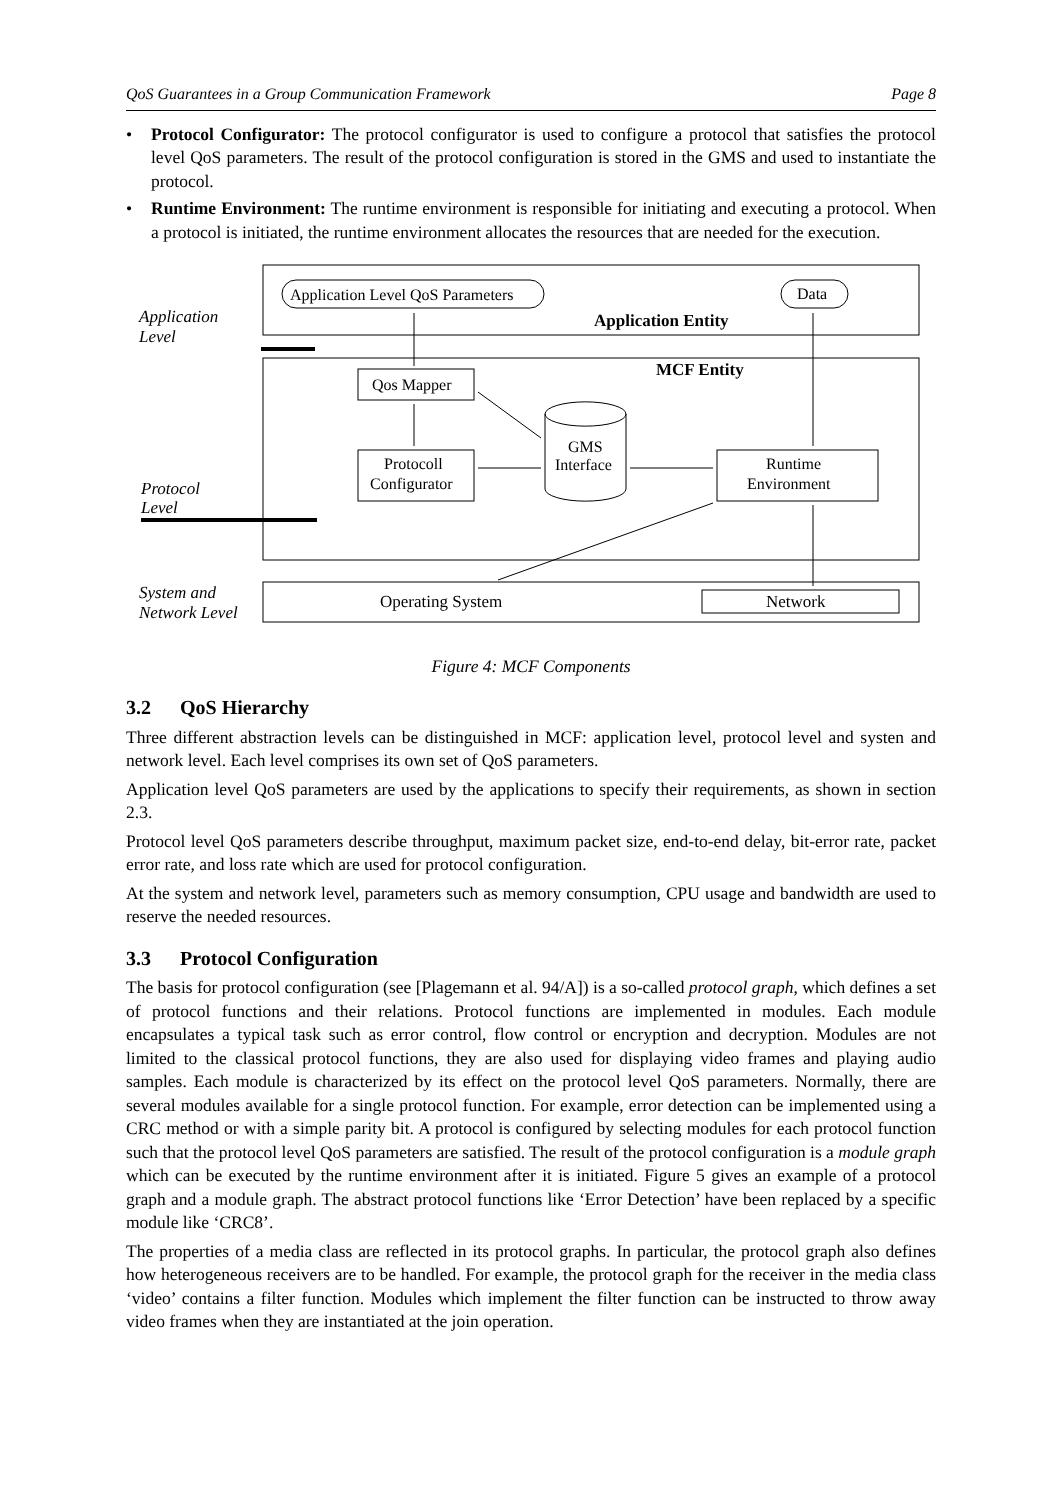QoS Guarantees in a Group Communication Framework Page 8
• Protocol Configurator: The protocol configurator is used to configure a protocol that satisfies the protocol level QoS parameters. The result of the protocol configuration is stored in the GMS and used to instantiate the protocol.
• Runtime Environment: The runtime environment is responsible for initiating and executing a protocol. When a protocol is initiated, the runtime environment allocates the resources that are needed for the execution.
Application
Level
Application Level QoS Parameters
Data
Application Entity
MCF Entity
Qos Mapper
Protocoll
Configurator
GMS
Interface
Runtime
Environment
Protocol
Level
System and
Network Level
Operating System
Network
Figure 4: MCF Components
3.2 QoS Hierarchy
Three different abstraction levels can be distinguished in MCF: application level, protocol level and systen and network level. Each level comprises its own set of QoS parameters.
Application level QoS parameters are used by the applications to specify their requirements, as shown in section 2.3.
Protocol level QoS parameters describe throughput, maximum packet size, end-to-end delay, bit-error rate, packet error rate, and loss rate which are used for protocol configuration.
At the system and network level, parameters such as memory consumption, CPU usage and bandwidth are used to reserve the needed resources.
3.3 Protocol Configuration
The basis for protocol configuration (see [Plagemann et al. 94/A]) is a so-called protocol graph, which defines a set of protocol functions and their relations. Protocol functions are implemented in modules. Each module encapsulates a typical task such as error control, flow control or encryption and decryption. Modules are not limited to the classical protocol functions, they are also used for displaying video frames and playing audio samples. Each module is characterized by its effect on the protocol level QoS parameters. Normally, there are several modules available for a single protocol function. For example, error detection can be implemented using a CRC method or with a simple parity bit. A protocol is configured by selecting modules for each protocol function such that the protocol level QoS parameters are satisfied. The result of the protocol configuration is a module graph which can be executed by the runtime environment after it is initiated. Figure 5 gives an example of a protocol graph and a module graph. The abstract protocol functions like ‘Error Detection’ have been replaced by a specific module like ‘CRC8’.
The properties of a media class are reflected in its protocol graphs. In particular, the protocol graph also defines how heterogeneous receivers are to be handled. For example, the protocol graph for the receiver in the media class ‘video’ contains a filter function. Modules which implement the filter function can be instructed to throw away video frames when they are instantiated at the join operation.